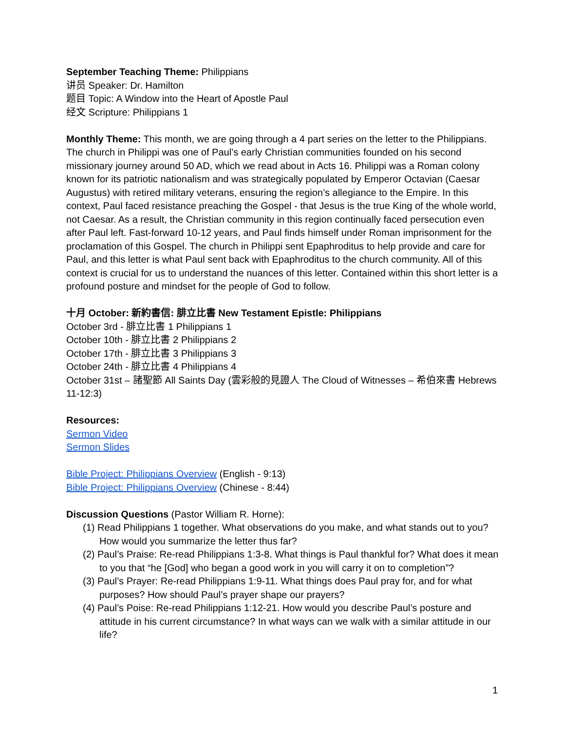September Teaching Theme: Philippians
讲员 Speaker: Dr. Hamilton
题目 Topic: A Window into the Heart of Apostle Paul
经文 Scripture: Philippians 1
Monthly Theme: This month, we are going through a 4 part series on the letter to the Philippians. The church in Philippi was one of Paul’s early Christian communities founded on his second missionary journey around 50 AD, which we read about in Acts 16. Philippi was a Roman colony known for its patriotic nationalism and was strategically populated by Emperor Octavian (Caesar Augustus) with retired military veterans, ensuring the region’s allegiance to the Empire. In this context, Paul faced resistance preaching the Gospel - that Jesus is the true King of the whole world, not Caesar. As a result, the Christian community in this region continually faced persecution even after Paul left. Fast-forward 10-12 years, and Paul finds himself under Roman imprisonment for the proclamation of this Gospel. The church in Philippi sent Epaphroditus to help provide and care for Paul, and this letter is what Paul sent back with Epaphroditus to the church community. All of this context is crucial for us to understand the nuances of this letter. Contained within this short letter is a profound posture and mindset for the people of God to follow.
十月 October: 新約書信: 腓立比書 New Testament Epistle: Philippians
October 3rd - 腓立比書 1 Philippians 1
October 10th - 腓立比書 2 Philippians 2
October 17th - 腓立比書 3 Philippians 3
October 24th - 腓立比書 4 Philippians 4
October 31st – 諸聖節 All Saints Day (雲彩般的見證人 The Cloud of Witnesses – 希伯來書 Hebrews 11-12:3)
Resources:
Sermon Video
Sermon Slides
Bible Project: Philippians Overview (English - 9:13)
Bible Project: Philippians Overview (Chinese - 8:44)
Discussion Questions (Pastor William R. Horne):
(1) Read Philippians 1 together. What observations do you make, and what stands out to you? How would you summarize the letter thus far?
(2) Paul’s Praise: Re-read Philippians 1:3-8. What things is Paul thankful for? What does it mean to you that “he [God] who began a good work in you will carry it on to completion”?
(3) Paul’s Prayer: Re-read Philippians 1:9-11. What things does Paul pray for, and for what purposes? How should Paul’s prayer shape our prayers?
(4) Paul’s Poise: Re-read Philippians 1:12-21. How would you describe Paul’s posture and attitude in his current circumstance? In what ways can we walk with a similar attitude in our life?
1